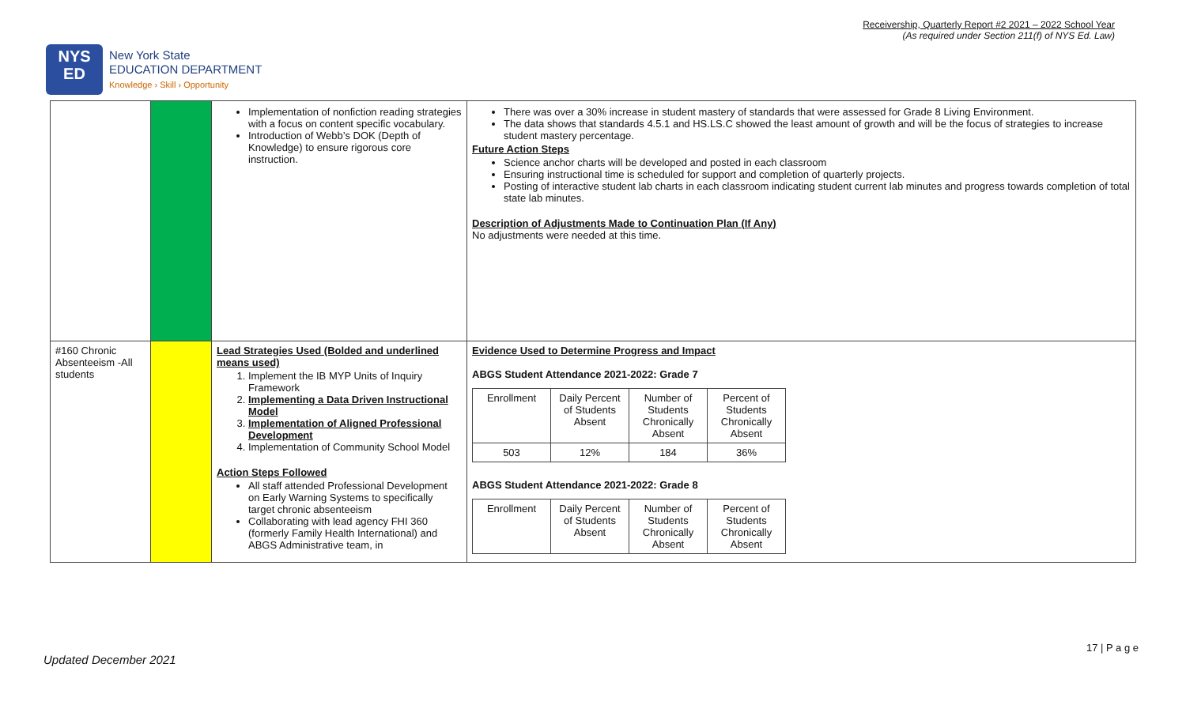Receivership, Quarterly Report #2 2021 – 2022 School Year
(As required under Section 211(f) of NYS Ed. Law)
NYS
ED
New York State
EDUCATION DEPARTMENT
Knowledge › Skill › Opportunity
| | | Implementation of nonfiction reading strategies with a focus on content specific vocabulary. Introduction of Webb’s DOK (Depth of Knowledge) to ensure rigorous core instruction. | There was over a 30% increase in student mastery of standards that were assessed for Grade 8 Living Environment. The data shows that standards 4.5.1 and HS.LS.C showed the least amount of growth and will be the focus of strategies to increase student mastery percentage. Future Action Steps Science anchor charts will be developed and posted in each classroom Ensuring instructional time is scheduled for support and completion of quarterly projects. Posting of interactive student lab charts in each classroom indicating student current lab minutes and progress towards completion of total state lab minutes. Description of Adjustments Made to Continuation Plan (If Any) No adjustments were needed at this time. |
| #160 Chronic Absenteeism -All students | | Lead Strategies Used (Bolded and underlined means used) 1. Implement the IB MYP Units of Inquiry Framework 2. Implementing a Data Driven Instructional Model 3. Implementation of Aligned Professional Development 4. Implementation of Community School Model Action Steps Followed All staff attended Professional Development on Early Warning Systems to specifically target chronic absenteeism Collaborating with lead agency FHI 360 (formerly Family Health International) and ABGS Administrative team, in | Evidence Used to Determine Progress and Impact ABGS Student Attendance 2021-2022: Grade 7 / Enrollment / Daily Percent of Students Absent / Number of Students Chronically Absent / Percent of Students Chronically Absent / / 503 / 12% / 184 / 36% / ABGS Student Attendance 2021-2022: Grade 8 / Enrollment / Daily Percent of Students Absent / Number of Students Chronically Absent / Percent of Students Chronically Absent / |
17 | P a g e
Updated December 2021